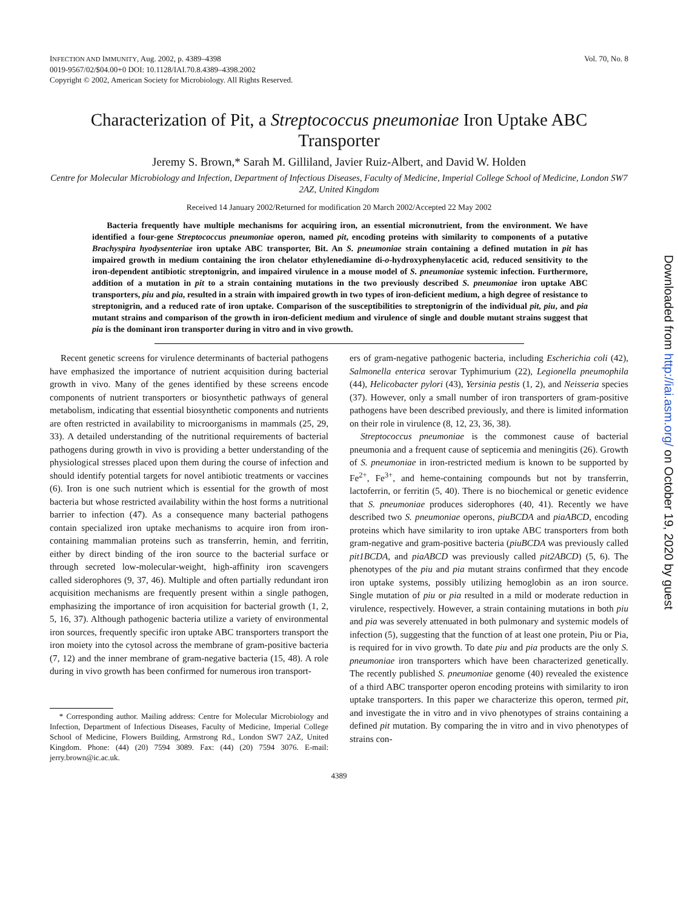INFECTION AND IMMUNITY, Aug. 2002, p. 4389–4398
0019-9567/02/$04.00+0 DOI: 10.1128/IAI.70.8.4389–4398.2002
Copyright © 2002, American Society for Microbiology. All Rights Reserved.
Vol. 70, No. 8
Characterization of Pit, a Streptococcus pneumoniae Iron Uptake ABC Transporter
Jeremy S. Brown,* Sarah M. Gilliland, Javier Ruiz-Albert, and David W. Holden
Centre for Molecular Microbiology and Infection, Department of Infectious Diseases, Faculty of Medicine, Imperial College School of Medicine, London SW7 2AZ, United Kingdom
Received 14 January 2002/Returned for modification 20 March 2002/Accepted 22 May 2002
Bacteria frequently have multiple mechanisms for acquiring iron, an essential micronutrient, from the environment. We have identified a four-gene Streptococcus pneumoniae operon, named pit, encoding proteins with similarity to components of a putative Brachyspira hyodysenteriae iron uptake ABC transporter, Bit. An S. pneumoniae strain containing a defined mutation in pit has impaired growth in medium containing the iron chelator ethylenediamine di-o-hydroxyphenylacetic acid, reduced sensitivity to the iron-dependent antibiotic streptonigrin, and impaired virulence in a mouse model of S. pneumoniae systemic infection. Furthermore, addition of a mutation in pit to a strain containing mutations in the two previously described S. pneumoniae iron uptake ABC transporters, piu and pia, resulted in a strain with impaired growth in two types of iron-deficient medium, a high degree of resistance to streptonigrin, and a reduced rate of iron uptake. Comparison of the susceptibilities to streptonigrin of the individual pit, piu, and pia mutant strains and comparison of the growth in iron-deficient medium and virulence of single and double mutant strains suggest that pia is the dominant iron transporter during in vitro and in vivo growth.
Recent genetic screens for virulence determinants of bacterial pathogens have emphasized the importance of nutrient acquisition during bacterial growth in vivo. Many of the genes identified by these screens encode components of nutrient transporters or biosynthetic pathways of general metabolism, indicating that essential biosynthetic components and nutrients are often restricted in availability to microorganisms in mammals (25, 29, 33). A detailed understanding of the nutritional requirements of bacterial pathogens during growth in vivo is providing a better understanding of the physiological stresses placed upon them during the course of infection and should identify potential targets for novel antibiotic treatments or vaccines (6). Iron is one such nutrient which is essential for the growth of most bacteria but whose restricted availability within the host forms a nutritional barrier to infection (47). As a consequence many bacterial pathogens contain specialized iron uptake mechanisms to acquire iron from iron-containing mammalian proteins such as transferrin, hemin, and ferritin, either by direct binding of the iron source to the bacterial surface or through secreted low-molecular-weight, high-affinity iron scavengers called siderophores (9, 37, 46). Multiple and often partially redundant iron acquisition mechanisms are frequently present within a single pathogen, emphasizing the importance of iron acquisition for bacterial growth (1, 2, 5, 16, 37). Although pathogenic bacteria utilize a variety of environmental iron sources, frequently specific iron uptake ABC transporters transport the iron moiety into the cytosol across the membrane of gram-positive bacteria (7, 12) and the inner membrane of gram-negative bacteria (15, 48). A role during in vivo growth has been confirmed for numerous iron transport-
* Corresponding author. Mailing address: Centre for Molecular Microbiology and Infection, Department of Infectious Diseases, Faculty of Medicine, Imperial College School of Medicine, Flowers Building, Armstrong Rd., London SW7 2AZ, United Kingdom. Phone: (44) (20) 7594 3089. Fax: (44) (20) 7594 3076. E-mail: jerry.brown@ic.ac.uk.
ers of gram-negative pathogenic bacteria, including Escherichia coli (42), Salmonella enterica serovar Typhimurium (22), Legionella pneumophila (44), Helicobacter pylori (43), Yersinia pestis (1, 2), and Neisseria species (37). However, only a small number of iron transporters of gram-positive pathogens have been described previously, and there is limited information on their role in virulence (8, 12, 23, 36, 38).
Streptococcus pneumoniae is the commonest cause of bacterial pneumonia and a frequent cause of septicemia and meningitis (26). Growth of S. pneumoniae in iron-restricted medium is known to be supported by Fe<sup>2+</sup>, Fe<sup>3+</sup>, and heme-containing compounds but not by transferrin, lactoferrin, or ferritin (5, 40). There is no biochemical or genetic evidence that S. pneumoniae produces siderophores (40, 41). Recently we have described two S. pneumoniae operons, piuBCDA and piaABCD, encoding proteins which have similarity to iron uptake ABC transporters from both gram-negative and gram-positive bacteria (piuBCDA was previously called pit1BCDA, and piaABCD was previously called pit2ABCD) (5, 6). The phenotypes of the piu and pia mutant strains confirmed that they encode iron uptake systems, possibly utilizing hemoglobin as an iron source. Single mutation of piu or pia resulted in a mild or moderate reduction in virulence, respectively. However, a strain containing mutations in both piu and pia was severely attenuated in both pulmonary and systemic models of infection (5), suggesting that the function of at least one protein, Piu or Pia, is required for in vivo growth. To date piu and pia products are the only S. pneumoniae iron transporters which have been characterized genetically. The recently published S. pneumoniae genome (40) revealed the existence of a third ABC transporter operon encoding proteins with similarity to iron uptake transporters. In this paper we characterize this operon, termed pit, and investigate the in vitro and in vivo phenotypes of strains containing a defined pit mutation. By comparing the in vitro and in vivo phenotypes of strains con-
4389
Downloaded from http://iai.asm.org/ on October 19, 2020 by guest